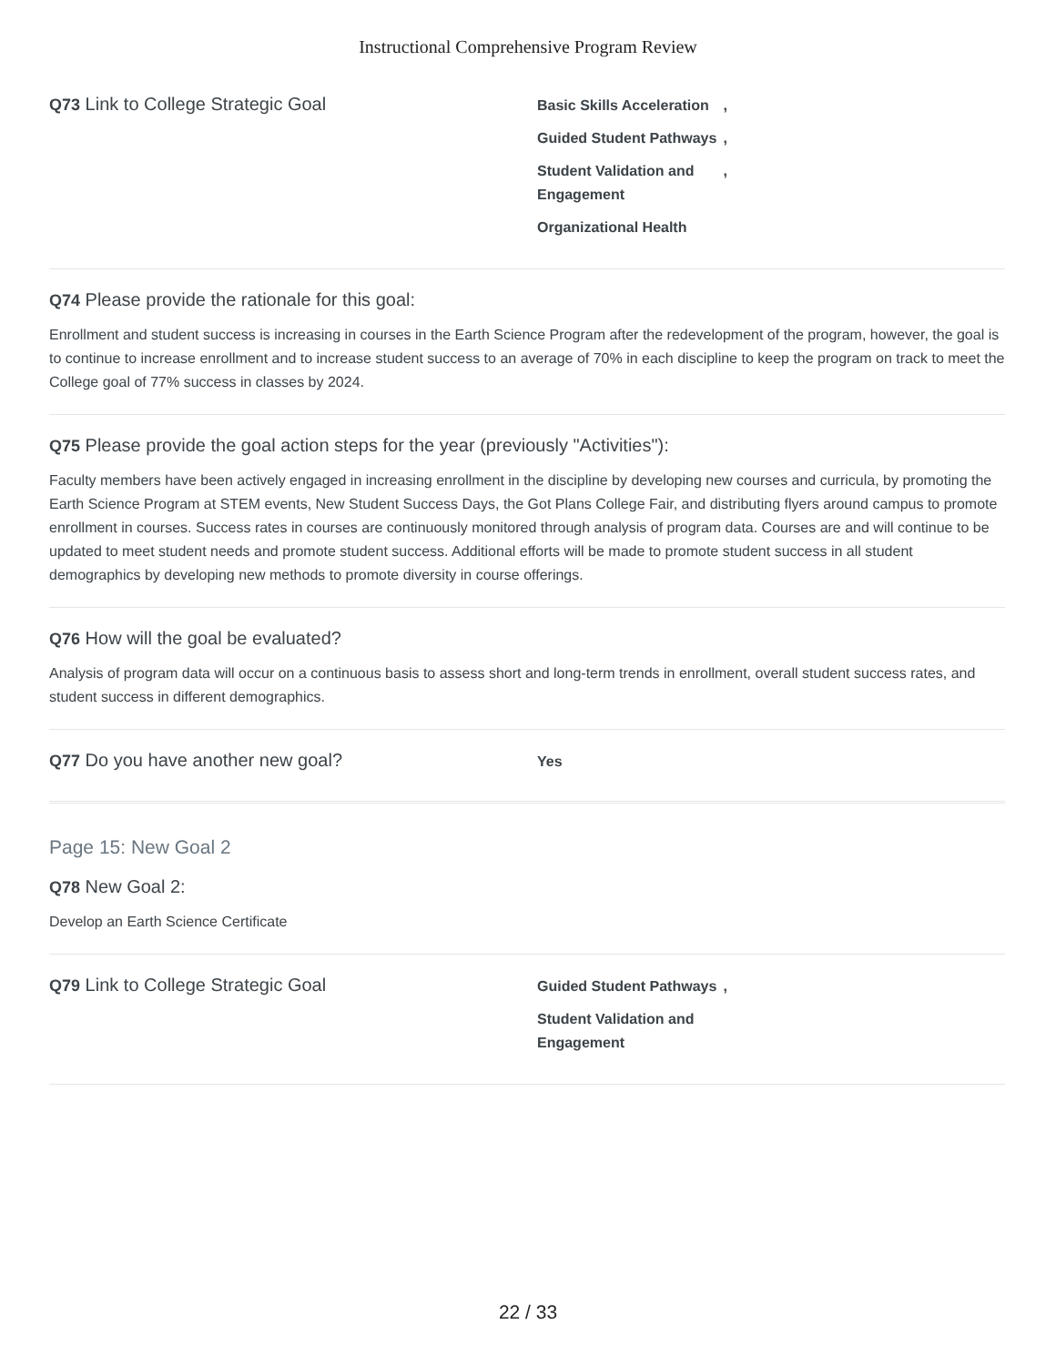Instructional Comprehensive Program Review
Q73 Link to College Strategic Goal
Basic Skills Acceleration ,
Guided Student Pathways ,
Student Validation and Engagement ,
Organizational Health
Q74 Please provide the rationale for this goal:
Enrollment and student success is increasing in courses in the Earth Science Program after the redevelopment of the program, however, the goal is to continue to increase enrollment and to increase student success to an average of 70% in each discipline to keep the program on track to meet the College goal of 77% success in classes by 2024.
Q75 Please provide the goal action steps for the year (previously "Activities"):
Faculty members have been actively engaged in increasing enrollment in the discipline by developing new courses and curricula, by promoting the Earth Science Program at STEM events, New Student Success Days, the Got Plans College Fair, and distributing flyers around campus to promote enrollment in courses. Success rates in courses are continuously monitored through analysis of program data. Courses are and will continue to be updated to meet student needs and promote student success. Additional efforts will be made to promote student success in all student demographics by developing new methods to promote diversity in course offerings.
Q76 How will the goal be evaluated?
Analysis of program data will occur on a continuous basis to assess short and long-term trends in enrollment, overall student success rates, and student success in different demographics.
Q77 Do you have another new goal?
Yes
Page 15: New Goal 2
Q78 New Goal 2:
Develop an Earth Science Certificate
Q79 Link to College Strategic Goal
Guided Student Pathways ,
Student Validation and
Engagement
22 / 33